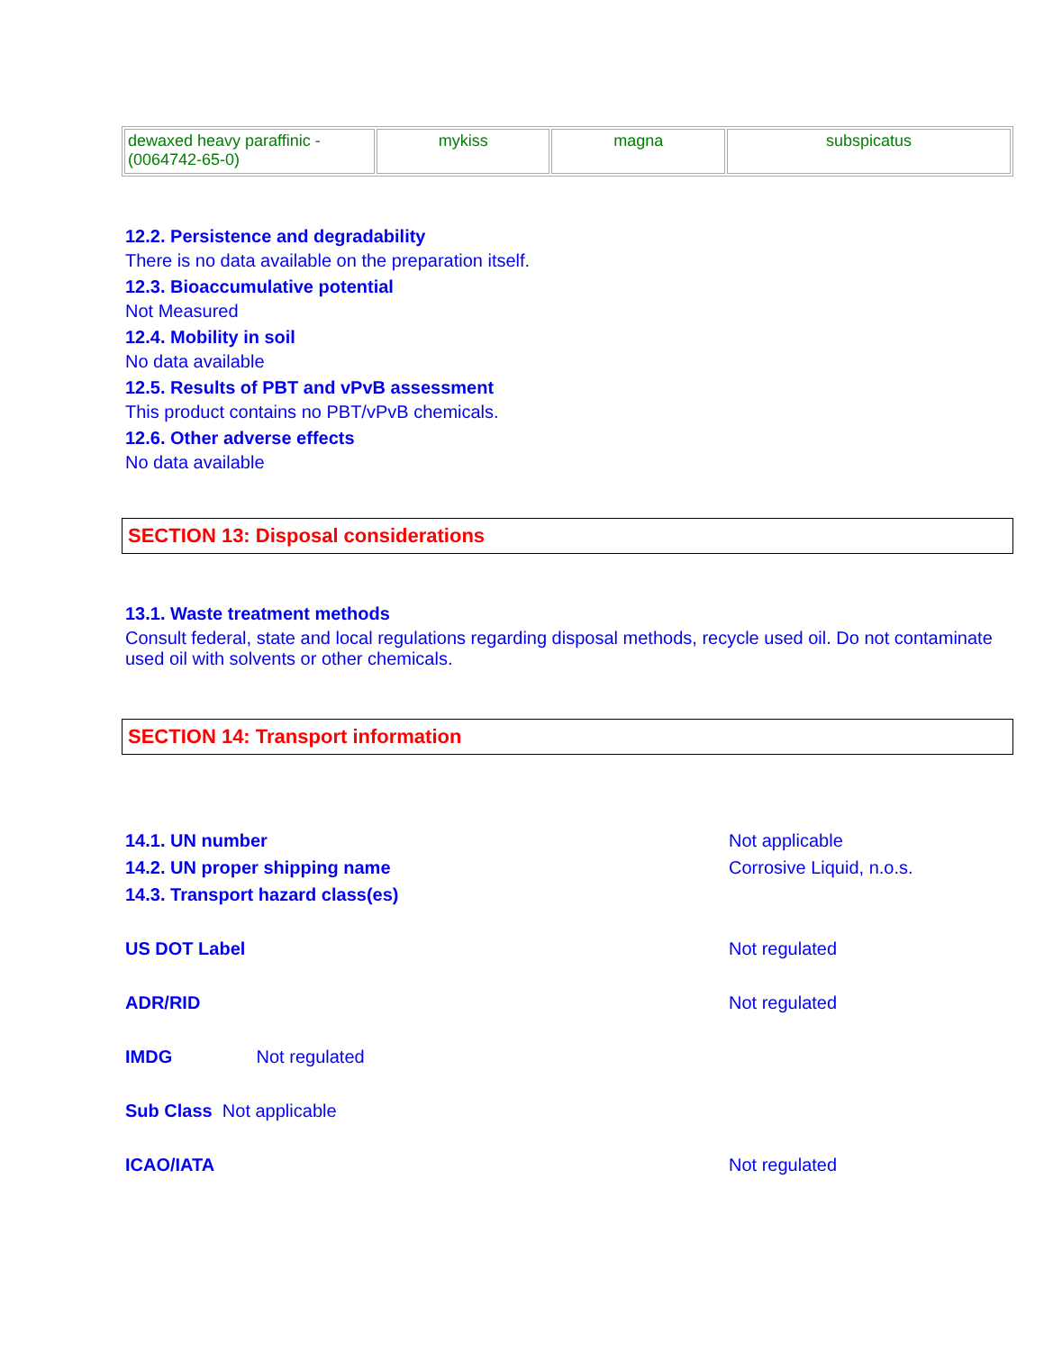| dewaxed heavy paraffinic - (0064742-65-0) | mykiss | magna | subspicatus |
12.2. Persistence and degradability
There is no data available on the preparation itself.
12.3. Bioaccumulative potential
Not Measured
12.4. Mobility in soil
No data available
12.5. Results of PBT and vPvB assessment
This product contains no PBT/vPvB chemicals.
12.6. Other adverse effects
No data available
SECTION 13: Disposal considerations
13.1. Waste treatment methods
Consult federal, state and local regulations regarding disposal methods, recycle used oil. Do not contaminate used oil with solvents or other chemicals.
SECTION 14: Transport information
14.1. UN number Not applicable
14.2. UN proper shipping name Corrosive Liquid, n.o.s.
14.3. Transport hazard class(es)
US DOT Label Not regulated
ADR/RID Not regulated
IMDG Not regulated
Sub Class Not applicable
ICAO/IATA Not regulated